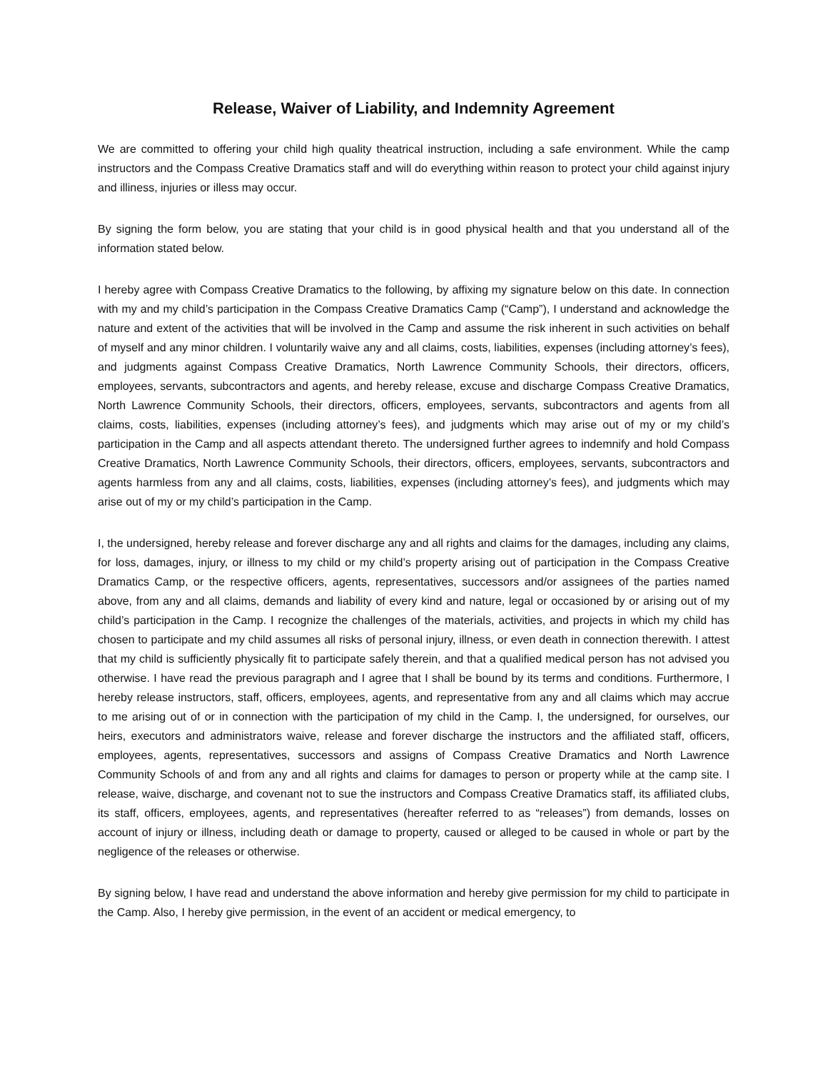Release, Waiver of Liability, and Indemnity Agreement
We are committed to offering your child high quality theatrical instruction, including a safe environment. While the camp instructors and the Compass Creative Dramatics staff and will do everything within reason to protect your child against injury and illiness, injuries or illess may occur.
By signing the form below, you are stating that your child is in good physical health and that you understand all of the information stated below.
I hereby agree with Compass Creative Dramatics to the following, by affixing my signature below on this date. In connection with my and my child’s participation in the Compass Creative Dramatics Camp (“Camp”), I understand and acknowledge the nature and extent of the activities that will be involved in the Camp and assume the risk inherent in such activities on behalf of myself and any minor children. I voluntarily waive any and all claims, costs, liabilities, expenses (including attorney’s fees), and judgments against Compass Creative Dramatics, North Lawrence Community Schools, their directors, officers, employees, servants, subcontractors and agents, and hereby release, excuse and discharge Compass Creative Dramatics, North Lawrence Community Schools, their directors, officers, employees, servants, subcontractors and agents from all claims, costs, liabilities, expenses (including attorney’s fees), and judgments which may arise out of my or my child’s participation in the Camp and all aspects attendant thereto. The undersigned further agrees to indemnify and hold Compass Creative Dramatics, North Lawrence Community Schools, their directors, officers, employees, servants, subcontractors and agents harmless from any and all claims, costs, liabilities, expenses (including attorney’s fees), and judgments which may arise out of my or my child’s participation in the Camp.
I, the undersigned, hereby release and forever discharge any and all rights and claims for the damages, including any claims, for loss, damages, injury, or illness to my child or my child’s property arising out of participation in the Compass Creative Dramatics Camp, or the respective officers, agents, representatives, successors and/or assignees of the parties named above, from any and all claims, demands and liability of every kind and nature, legal or occasioned by or arising out of my child’s participation in the Camp. I recognize the challenges of the materials, activities, and projects in which my child has chosen to participate and my child assumes all risks of personal injury, illness, or even death in connection therewith. I attest that my child is sufficiently physically fit to participate safely therein, and that a qualified medical person has not advised you otherwise. I have read the previous paragraph and I agree that I shall be bound by its terms and conditions. Furthermore, I hereby release instructors, staff, officers, employees, agents, and representative from any and all claims which may accrue to me arising out of or in connection with the participation of my child in the Camp. I, the undersigned, for ourselves, our heirs, executors and administrators waive, release and forever discharge the instructors and the affiliated staff, officers, employees, agents, representatives, successors and assigns of Compass Creative Dramatics and North Lawrence Community Schools of and from any and all rights and claims for damages to person or property while at the camp site. I release, waive, discharge, and covenant not to sue the instructors and Compass Creative Dramatics staff, its affiliated clubs, its staff, officers, employees, agents, and representatives (hereafter referred to as “releases”) from demands, losses on account of injury or illness, including death or damage to property, caused or alleged to be caused in whole or part by the negligence of the releases or otherwise.
By signing below, I have read and understand the above information and hereby give permission for my child to participate in the Camp. Also, I hereby give permission, in the event of an accident or medical emergency, to